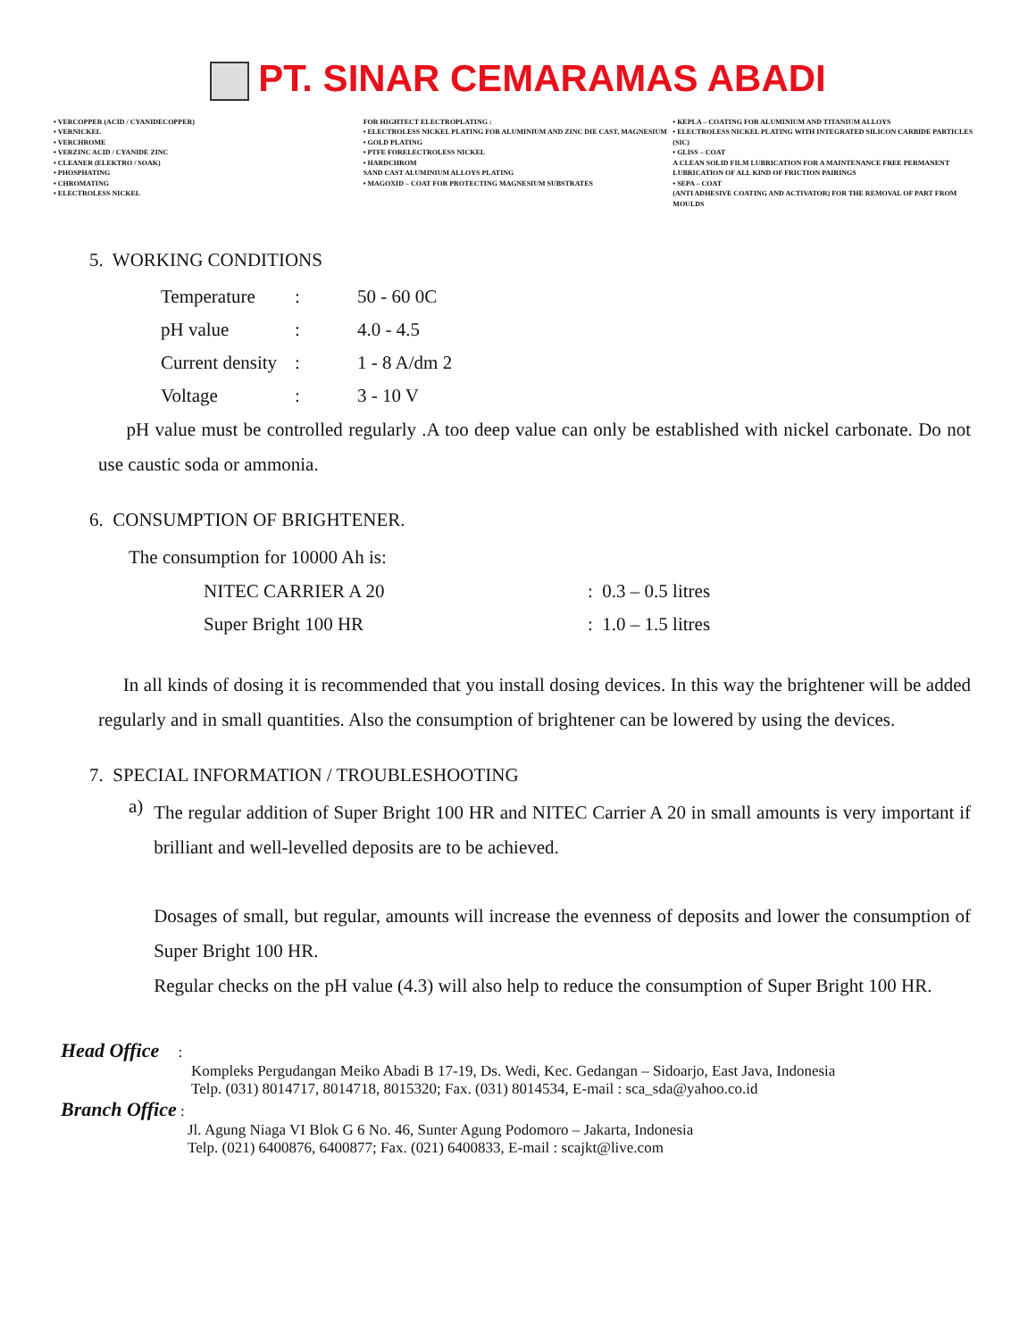PT. SINAR CEMARAMAS ABADI
• VERCOPPER (ACID / CYANIDECOPPER)
• VERNICKEL
• VERCHROME
• VERZINC ACID / CYANIDE ZINC
• CLEANER (ELEKTRO / SOAK)
• PHOSPHATING
• CHROMATING
• ELECTROLESS NICKEL
FOR HIGHTECT ELECTROPLATING :
• ELECTROLESS NICKEL PLATING FOR ALUMINIUM AND ZINC DIE CAST, MAGNESIUM
• GOLD PLATING
• PTFE FORELECTROLESS NICKEL
• HARDCHROM
SAND CAST ALUMINIUM ALLOYS PLATING
• MAGOXID – COAT FOR PROTECTING MAGNESIUM SUBSTRATES
• KEPLA – COATING FOR ALUMINIUM AND TITANIUM ALLOYS
• ELECTROLESS NICKEL PLATING WITH INTEGRATED SILICON CARBIDE PARTICLES (SIC)
• GLISS – COAT
A CLEAN SOLID FILM LUBRICATION FOR A MAINTENANCE FREE PERMANENT LUBRICATION OF ALL KIND OF FRICTION PAIRINGS
• SEPA – COAT
(ANTI ADHESIVE COATING AND ACTIVATOR) FOR THE REMOVAL OF PART FROM MOULDS
5. WORKING CONDITIONS
| Temperature | : | 50 - 60 0C |
| pH value | : | 4.0 - 4.5 |
| Current density | : | 1 - 8 A/dm 2 |
| Voltage | : | 3 - 10 V |
pH value must be controlled regularly .A too deep value can only be established with nickel carbonate. Do not use caustic soda or ammonia.
6. CONSUMPTION OF BRIGHTENER.
The consumption for 10000 Ah is:
| NITEC CARRIER A 20 | : 0.3 – 0.5 litres |
| Super Bright 100 HR | : 1.0 – 1.5 litres |
In all kinds of dosing it is recommended that you install dosing devices. In this way the brightener will be added regularly and in small quantities. Also the consumption of brightener can be lowered by using the devices.
7. SPECIAL INFORMATION / TROUBLESHOOTING
a)
The regular addition of Super Bright 100 HR and NITEC Carrier A 20 in small amounts is very important if brilliant and well-levelled deposits are to be achieved.
Dosages of small, but regular, amounts will increase the evenness of deposits and lower the consumption of Super Bright 100 HR.
Regular checks on the pH value (4.3) will also help to reduce the consumption of Super Bright 100 HR.
Head Office :
Kompleks Pergudangan Meiko Abadi B 17-19, Ds. Wedi, Kec. Gedangan – Sidoarjo, East Java, Indonesia
Telp. (031) 8014717, 8014718, 8015320; Fax. (031) 8014534, E-mail : sca_sda@yahoo.co.id
Branch Office :
Jl. Agung Niaga VI Blok G 6 No. 46, Sunter Agung Podomoro – Jakarta, Indonesia
Telp. (021) 6400876, 6400877; Fax. (021) 6400833, E-mail : scajkt@live.com